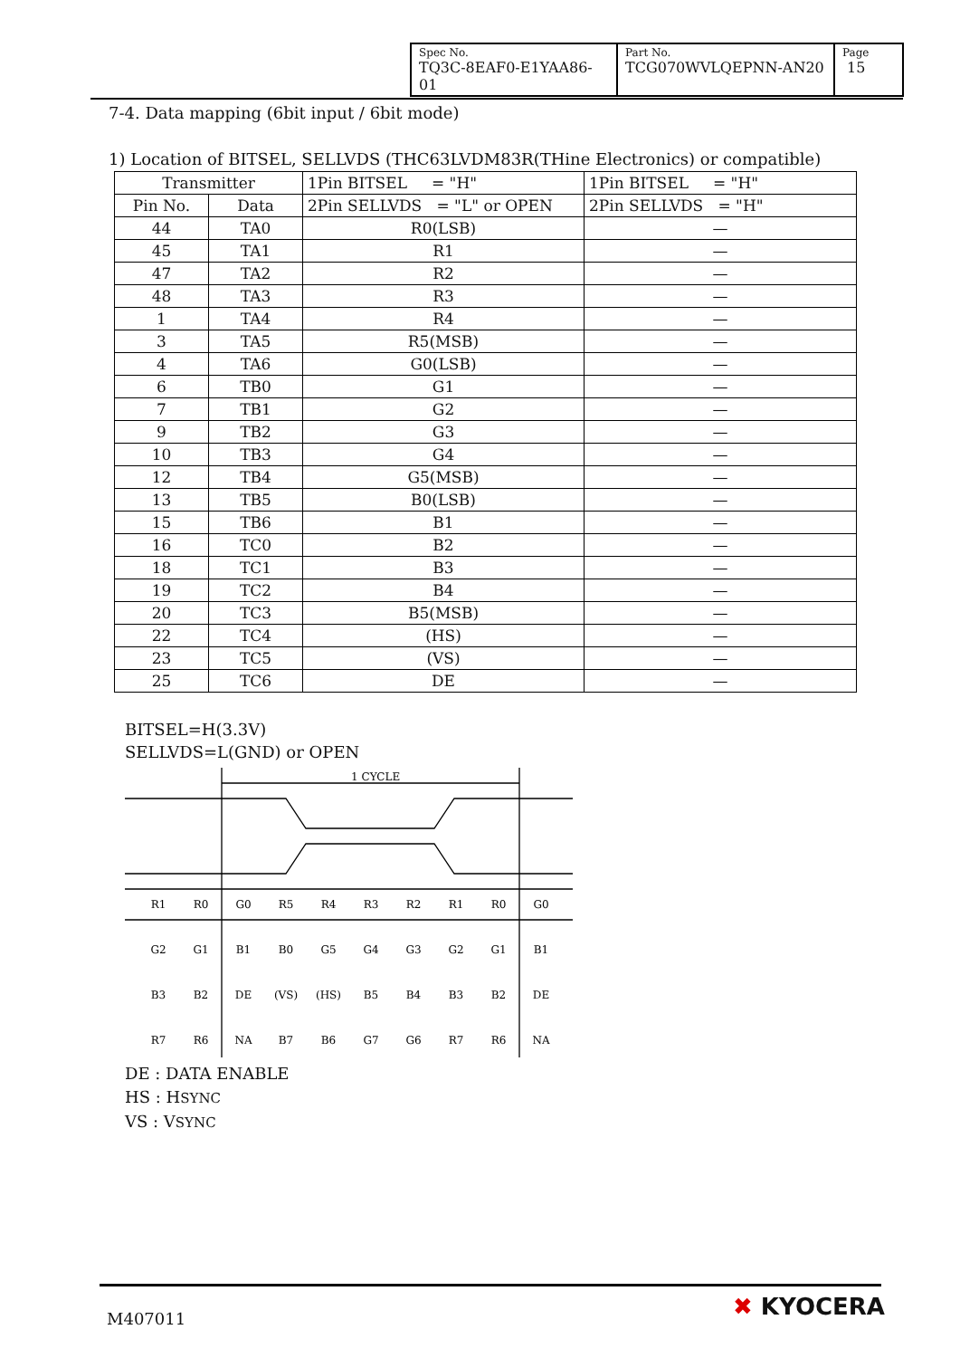| Spec No. TQ3C-8EAF0-E1YAA86-01 | Part No. TCG070WVLQEPNN-AN20 | Page 15 |
7-4. Data mapping (6bit input / 6bit mode)
1) Location of BITSEL, SELLVDS (THC63LVDM83R(THine Electronics) or compatible)
| Transmitter | | 1Pin BITSEL = "H" | 1Pin BITSEL = "H" |
| --- | --- | --- | --- |
| Pin No. | Data | 2Pin SELLVDS = "L" or OPEN | 2Pin SELLVDS = "H" |
| 44 | TA0 | R0(LSB) | — |
| 45 | TA1 | R1 | — |
| 47 | TA2 | R2 | — |
| 48 | TA3 | R3 | — |
| 1 | TA4 | R4 | — |
| 3 | TA5 | R5(MSB) | — |
| 4 | TA6 | G0(LSB) | — |
| 6 | TB0 | G1 | — |
| 7 | TB1 | G2 | — |
| 9 | TB2 | G3 | — |
| 10 | TB3 | G4 | — |
| 12 | TB4 | G5(MSB) | — |
| 13 | TB5 | B0(LSB) | — |
| 15 | TB6 | B1 | — |
| 16 | TC0 | B2 | — |
| 18 | TC1 | B3 | — |
| 19 | TC2 | B4 | — |
| 20 | TC3 | B5(MSB) | — |
| 22 | TC4 | (HS) | — |
| 23 | TC5 | (VS) | — |
| 25 | TC6 | DE | — |
BITSEL=H(3.3V)
SELLVDS=L(GND) or OPEN
1 CYCLE
R1
R0
G0
R5
R4
R3
R2
R1
R0
G0
G2
G1
B1
B0
G5
G4
G3
G2
G1
B1
B3
B2
DE
(VS)
(HS)
B5
B4
B3
B2
DE
R7
R6
NA
B7
B6
G7
G6
R7
R6
NA
DE : DATA ENABLE
HS : HSYNC
VS : VSYNC
M407011 ✖ KYOCERA